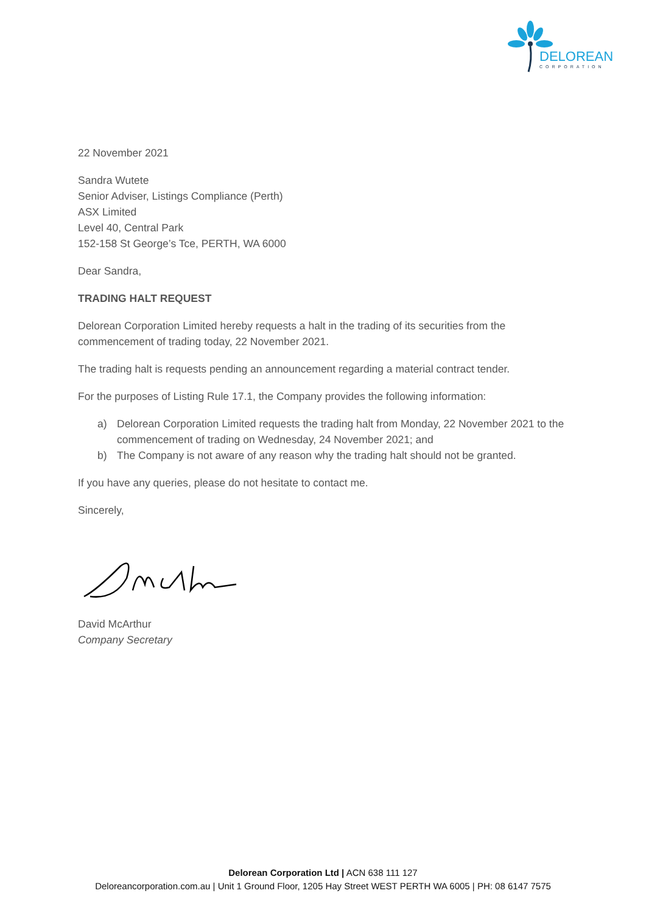DELOREAN
CORPORATION
22 November 2021
Sandra Wutete
Senior Adviser, Listings Compliance (Perth)
ASX Limited
Level 40, Central Park
152-158 St George’s Tce, PERTH, WA 6000
Dear Sandra,
TRADING HALT REQUEST
Delorean Corporation Limited hereby requests a halt in the trading of its securities from the commencement of trading today, 22 November 2021.
The trading halt is requests pending an announcement regarding a material contract tender.
For the purposes of Listing Rule 17.1, the Company provides the following information:
a) Delorean Corporation Limited requests the trading halt from Monday, 22 November 2021 to the commencement of trading on Wednesday, 24 November 2021; and
b) The Company is not aware of any reason why the trading halt should not be granted.
If you have any queries, please do not hesitate to contact me.
Sincerely,
David McArthur
Company Secretary
Delorean Corporation Ltd | ACN 638 111 127
Deloreancorporation.com.au | Unit 1 Ground Floor, 1205 Hay Street WEST PERTH WA 6005 | PH: 08 6147 7575